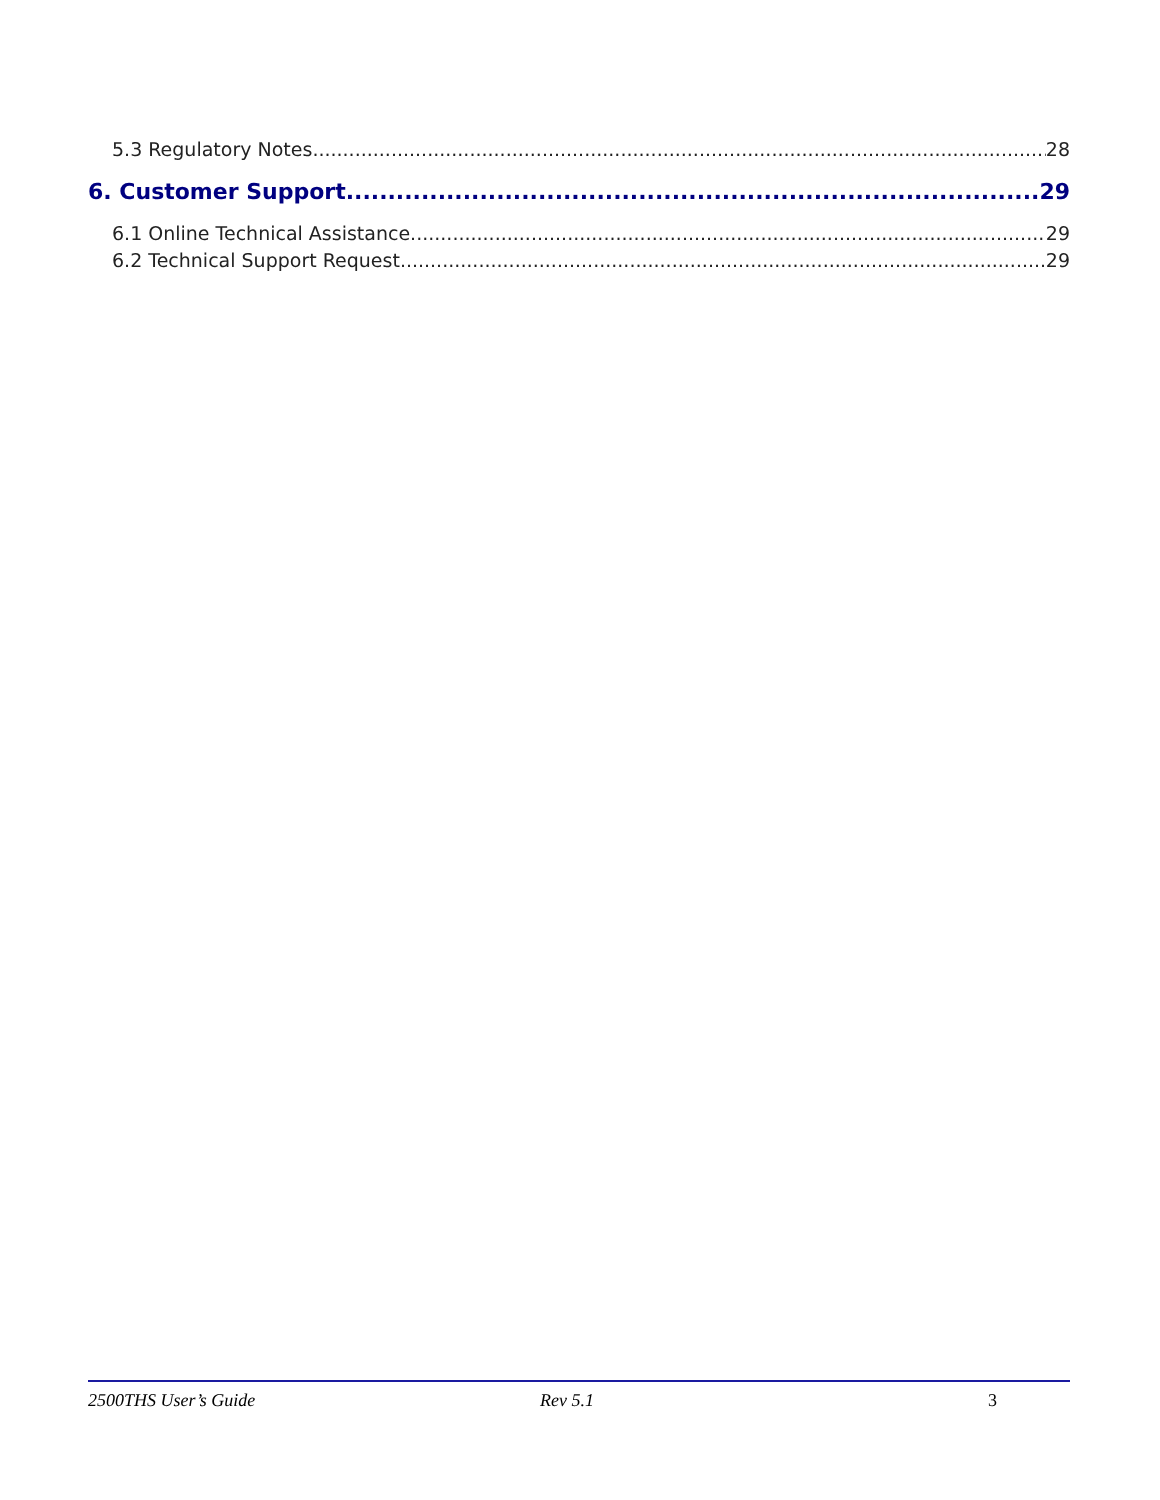5.3 Regulatory Notes 28
6. Customer Support 29
6.1 Online Technical Assistance 29
6.2 Technical Support Request 29
2500THS User’s Guide Rev 5.1 3